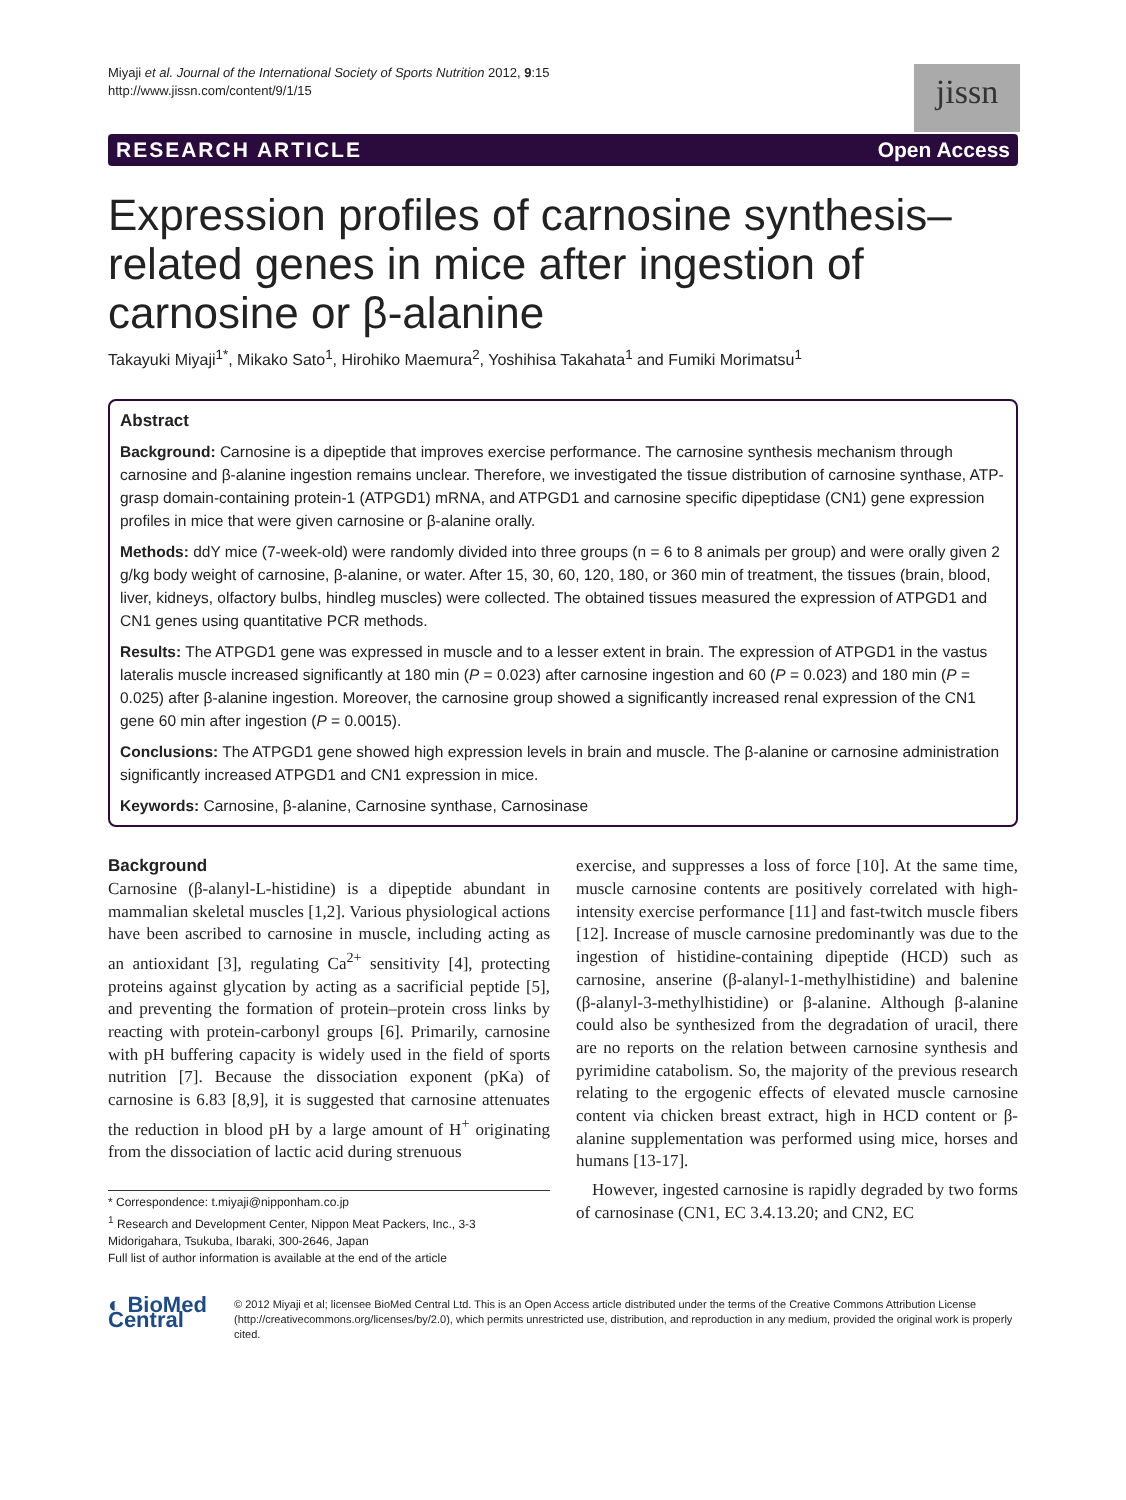Miyaji et al. Journal of the International Society of Sports Nutrition 2012, 9:15
http://www.jissn.com/content/9/1/15
jissn
RESEARCH ARTICLE Open Access
Expression profiles of carnosine synthesis–related genes in mice after ingestion of carnosine or β-alanine
Takayuki Miyaji<sup>1*</sup>, Mikako Sato<sup>1</sup>, Hirohiko Maemura<sup>2</sup>, Yoshihisa Takahata<sup>1</sup> and Fumiki Morimatsu<sup>1</sup>
Abstract
Background: Carnosine is a dipeptide that improves exercise performance. The carnosine synthesis mechanism through carnosine and β-alanine ingestion remains unclear. Therefore, we investigated the tissue distribution of carnosine synthase, ATP-grasp domain-containing protein-1 (ATPGD1) mRNA, and ATPGD1 and carnosine specific dipeptidase (CN1) gene expression profiles in mice that were given carnosine or β-alanine orally.
Methods: ddY mice (7-week-old) were randomly divided into three groups (n = 6 to 8 animals per group) and were orally given 2 g/kg body weight of carnosine, β-alanine, or water. After 15, 30, 60, 120, 180, or 360 min of treatment, the tissues (brain, blood, liver, kidneys, olfactory bulbs, hindleg muscles) were collected. The obtained tissues measured the expression of ATPGD1 and CN1 genes using quantitative PCR methods.
Results: The ATPGD1 gene was expressed in muscle and to a lesser extent in brain. The expression of ATPGD1 in the vastus lateralis muscle increased significantly at 180 min (P = 0.023) after carnosine ingestion and 60 (P = 0.023) and 180 min (P = 0.025) after β-alanine ingestion. Moreover, the carnosine group showed a significantly increased renal expression of the CN1 gene 60 min after ingestion (P = 0.0015).
Conclusions: The ATPGD1 gene showed high expression levels in brain and muscle. The β-alanine or carnosine administration significantly increased ATPGD1 and CN1 expression in mice.
Keywords: Carnosine, β-alanine, Carnosine synthase, Carnosinase
Background
Carnosine (β-alanyl-L-histidine) is a dipeptide abundant in mammalian skeletal muscles [1,2]. Various physiological actions have been ascribed to carnosine in muscle, including acting as an antioxidant [3], regulating Ca<sup>2+</sup> sensitivity [4], protecting proteins against glycation by acting as a sacrificial peptide [5], and preventing the formation of protein–protein cross links by reacting with protein-carbonyl groups [6]. Primarily, carnosine with pH buffering capacity is widely used in the field of sports nutrition [7]. Because the dissociation exponent (pKa) of carnosine is 6.83 [8,9], it is suggested that carnosine attenuates the reduction in blood pH by a large amount of H<sup>+</sup> originating from the dissociation of lactic acid during strenuous
* Correspondence: t.miyaji@nipponham.co.jp
<sup>1</sup> Research and Development Center, Nippon Meat Packers, Inc., 3-3 Midorigahara, Tsukuba, Ibaraki, 300-2646, Japan
Full list of author information is available at the end of the article
exercise, and suppresses a loss of force [10]. At the same time, muscle carnosine contents are positively correlated with high-intensity exercise performance [11] and fast-twitch muscle fibers [12]. Increase of muscle carnosine predominantly was due to the ingestion of histidine-containing dipeptide (HCD) such as carnosine, anserine (β-alanyl-1-methylhistidine) and balenine (β-alanyl-3-methylhistidine) or β-alanine. Although β-alanine could also be synthesized from the degradation of uracil, there are no reports on the relation between carnosine synthesis and pyrimidine catabolism. So, the majority of the previous research relating to the ergogenic effects of elevated muscle carnosine content via chicken breast extract, high in HCD content or β-alanine supplementation was performed using mice, horses and humans [13-17].
However, ingested carnosine is rapidly degraded by two forms of carnosinase (CN1, EC 3.4.13.20; and CN2, EC
◐ BioMed Central
© 2012 Miyaji et al; licensee BioMed Central Ltd. This is an Open Access article distributed under the terms of the Creative Commons Attribution License (http://creativecommons.org/licenses/by/2.0), which permits unrestricted use, distribution, and reproduction in any medium, provided the original work is properly cited.